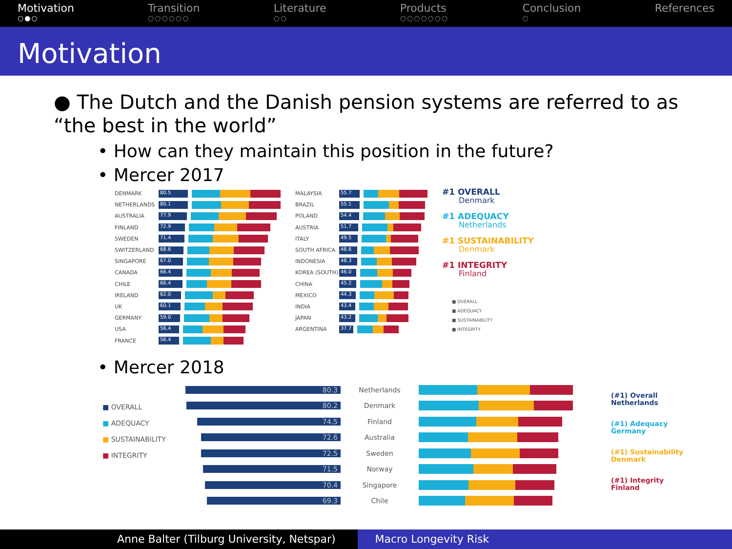Motivation
○●○
Transition
○○○○○○
Literature
○○
Products
○○○○○○○
Conclusion
○
References
Motivation
● The Dutch and the Danish pension systems are referred to as “the best in the world”
• How can they maintain this position in the future?
• Mercer 2017
DENMARK 80.5
NETHERLANDS 80.1
AUSTRALIA 77.9
FINLAND 72.9
SWEDEN 71.4
SWITZERLAND 68.6
SINGAPORE 67.0
CANADA 66.4
CHILE 66.4
IRELAND 62.0
UK 60.1
GERMANY 59.0
USA 56.4
FRANCE 56.4
MALAYSIA 55.7
BRAZIL 55.1
POLAND 54.4
AUSTRIA 51.7
ITALY 49.5
SOUTH AFRICA 48.6
INDONESIA 48.3
KOREA (SOUTH) 46.0
CHINA 45.2
MEXICO 44.3
INDIA 43.4
JAPAN 43.2
ARGENTINA 37.7
#1 OVERALL
Denmark
#1 ADEQUACY
Netherlands
#1 SUSTAINABILITY
Denmark
#1 INTEGRITY
Finland
■ OVERALL
■ ADEQUACY
■ SUSTAINABILITY
■ INTEGRITY
• Mercer 2018
■ OVERALL
■ ADEQUACY
■ SUSTAINABILITY
■ INTEGRITY
80.3 Netherlands
80.2 Denmark
74.5 Finland
72.6 Australia
72.5 Sweden
71.5 Norway
70.4 Singapore
69.3 Chile
(#1) Overall
Netherlands
(#1) Adequacy
Germany
(#1) Sustainability
Denmark
(#1) Integrity
Finland
Anne Balter (Tilburg University, Netspar) Macro Longevity Risk